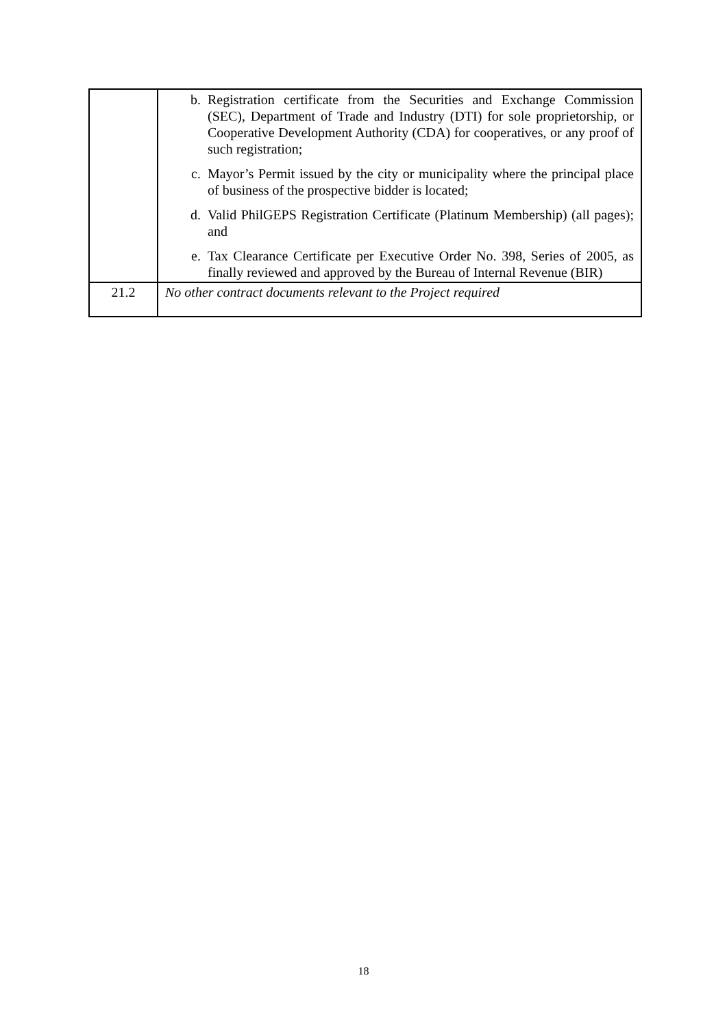| | b. Registration certificate from the Securities and Exchange Commission (SEC), Department of Trade and Industry (DTI) for sole proprietorship, or Cooperative Development Authority (CDA) for cooperatives, or any proof of such registration; c. Mayor’s Permit issued by the city or municipality where the principal place of business of the prospective bidder is located; d. Valid PhilGEPS Registration Certificate (Platinum Membership) (all pages); and e. Tax Clearance Certificate per Executive Order No. 398, Series of 2005, as finally reviewed and approved by the Bureau of Internal Revenue (BIR) |
| 21.2 | No other contract documents relevant to the Project required |
18